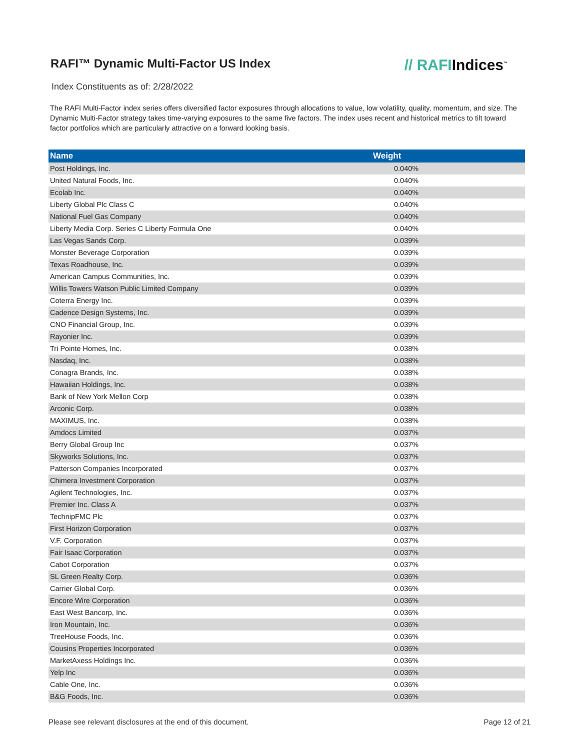RAFI™ Dynamic Multi-Factor US Index
// RAFIIndices<sup>™</sup>
Index Constituents as of: 2/28/2022
The RAFI Multi-Factor index series offers diversified factor exposures through allocations to value, low volatility, quality, momentum, and size. The Dynamic Multi-Factor strategy takes time-varying exposures to the same five factors. The index uses recent and historical metrics to tilt toward factor portfolios which are particularly attractive on a forward looking basis.
| Name | Weight |
| --- | --- |
| Post Holdings, Inc. | 0.040% |
| United Natural Foods, Inc. | 0.040% |
| Ecolab Inc. | 0.040% |
| Liberty Global Plc Class C | 0.040% |
| National Fuel Gas Company | 0.040% |
| Liberty Media Corp. Series C Liberty Formula One | 0.040% |
| Las Vegas Sands Corp. | 0.039% |
| Monster Beverage Corporation | 0.039% |
| Texas Roadhouse, Inc. | 0.039% |
| American Campus Communities, Inc. | 0.039% |
| Willis Towers Watson Public Limited Company | 0.039% |
| Coterra Energy Inc. | 0.039% |
| Cadence Design Systems, Inc. | 0.039% |
| CNO Financial Group, Inc. | 0.039% |
| Rayonier Inc. | 0.039% |
| Tri Pointe Homes, Inc. | 0.038% |
| Nasdaq, Inc. | 0.038% |
| Conagra Brands, Inc. | 0.038% |
| Hawaiian Holdings, Inc. | 0.038% |
| Bank of New York Mellon Corp | 0.038% |
| Arconic Corp. | 0.038% |
| MAXIMUS, Inc. | 0.038% |
| Amdocs Limited | 0.037% |
| Berry Global Group Inc | 0.037% |
| Skyworks Solutions, Inc. | 0.037% |
| Patterson Companies Incorporated | 0.037% |
| Chimera Investment Corporation | 0.037% |
| Agilent Technologies, Inc. | 0.037% |
| Premier Inc. Class A | 0.037% |
| TechnipFMC Plc | 0.037% |
| First Horizon Corporation | 0.037% |
| V.F. Corporation | 0.037% |
| Fair Isaac Corporation | 0.037% |
| Cabot Corporation | 0.037% |
| SL Green Realty Corp. | 0.036% |
| Carrier Global Corp. | 0.036% |
| Encore Wire Corporation | 0.036% |
| East West Bancorp, Inc. | 0.036% |
| Iron Mountain, Inc. | 0.036% |
| TreeHouse Foods, Inc. | 0.036% |
| Cousins Properties Incorporated | 0.036% |
| MarketAxess Holdings Inc. | 0.036% |
| Yelp Inc | 0.036% |
| Cable One, Inc. | 0.036% |
| B&G Foods, Inc. | 0.036% |
Please see relevant disclosures at the end of this document. Page 12 of 21